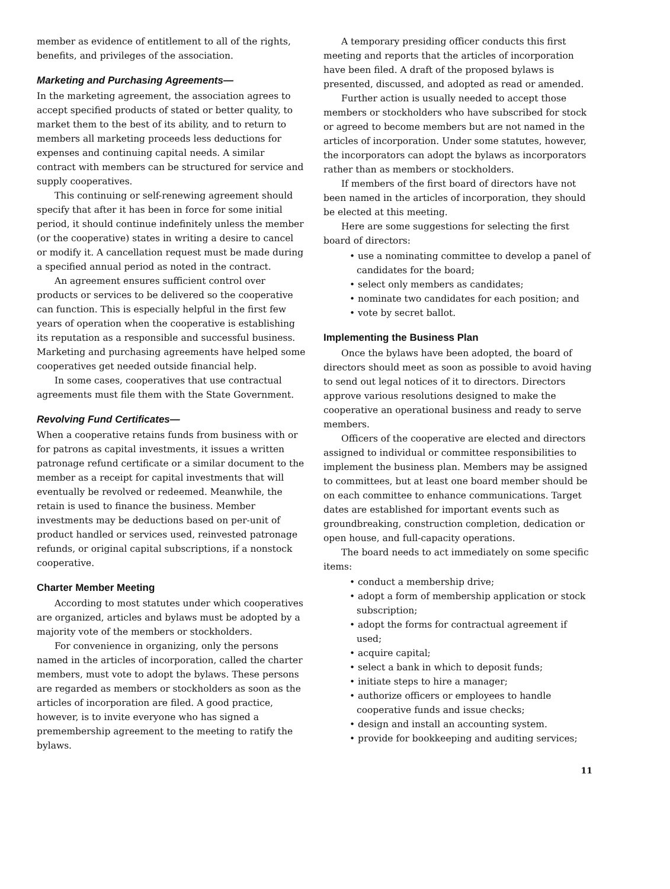member as evidence of entitlement to all of the rights, benefits, and privileges of the association.
Marketing and Purchasing Agreements—
In the marketing agreement, the association agrees to accept specified products of stated or better quality, to market them to the best of its ability, and to return to members all marketing proceeds less deductions for expenses and continuing capital needs. A similar contract with members can be structured for service and supply cooperatives.
This continuing or self-renewing agreement should specify that after it has been in force for some initial period, it should continue indefinitely unless the member (or the cooperative) states in writing a desire to cancel or modify it. A cancellation request must be made during a specified annual period as noted in the contract.
An agreement ensures sufficient control over products or services to be delivered so the cooperative can function. This is especially helpful in the first few years of operation when the cooperative is establishing its reputation as a responsible and successful business. Marketing and purchasing agreements have helped some cooperatives get needed outside financial help.
In some cases, cooperatives that use contractual agreements must file them with the State Government.
Revolving Fund Certificates—
When a cooperative retains funds from business with or for patrons as capital investments, it issues a written patronage refund certificate or a similar document to the member as a receipt for capital investments that will eventually be revolved or redeemed. Meanwhile, the retain is used to finance the business. Member investments may be deductions based on per-unit of product handled or services used, reinvested patronage refunds, or original capital subscriptions, if a nonstock cooperative.
Charter Member Meeting
According to most statutes under which cooperatives are organized, articles and bylaws must be adopted by a majority vote of the members or stockholders.
For convenience in organizing, only the persons named in the articles of incorporation, called the charter members, must vote to adopt the bylaws. These persons are regarded as members or stockholders as soon as the articles of incorporation are filed. A good practice, however, is to invite everyone who has signed a premembership agreement to the meeting to ratify the bylaws.
A temporary presiding officer conducts this first meeting and reports that the articles of incorporation have been filed. A draft of the proposed bylaws is presented, discussed, and adopted as read or amended.
Further action is usually needed to accept those members or stockholders who have subscribed for stock or agreed to become members but are not named in the articles of incorporation. Under some statutes, however, the incorporators can adopt the bylaws as incorporators rather than as members or stockholders.
If members of the first board of directors have not been named in the articles of incorporation, they should be elected at this meeting.
Here are some suggestions for selecting the first board of directors:
• use a nominating committee to develop a panel of candidates for the board;
• select only members as candidates;
• nominate two candidates for each position; and
• vote by secret ballot.
Implementing the Business Plan
Once the bylaws have been adopted, the board of directors should meet as soon as possible to avoid having to send out legal notices of it to directors. Directors approve various resolutions designed to make the cooperative an operational business and ready to serve members.
Officers of the cooperative are elected and directors assigned to individual or committee responsibilities to implement the business plan. Members may be assigned to committees, but at least one board member should be on each committee to enhance communications. Target dates are established for important events such as groundbreaking, construction completion, dedication or open house, and full-capacity operations.
The board needs to act immediately on some specific items:
• conduct a membership drive;
• adopt a form of membership application or stock subscription;
• adopt the forms for contractual agreement if used;
• acquire capital;
• select a bank in which to deposit funds;
• initiate steps to hire a manager;
• authorize officers or employees to handle cooperative funds and issue checks;
• design and install an accounting system.
• provide for bookkeeping and auditing services;
11